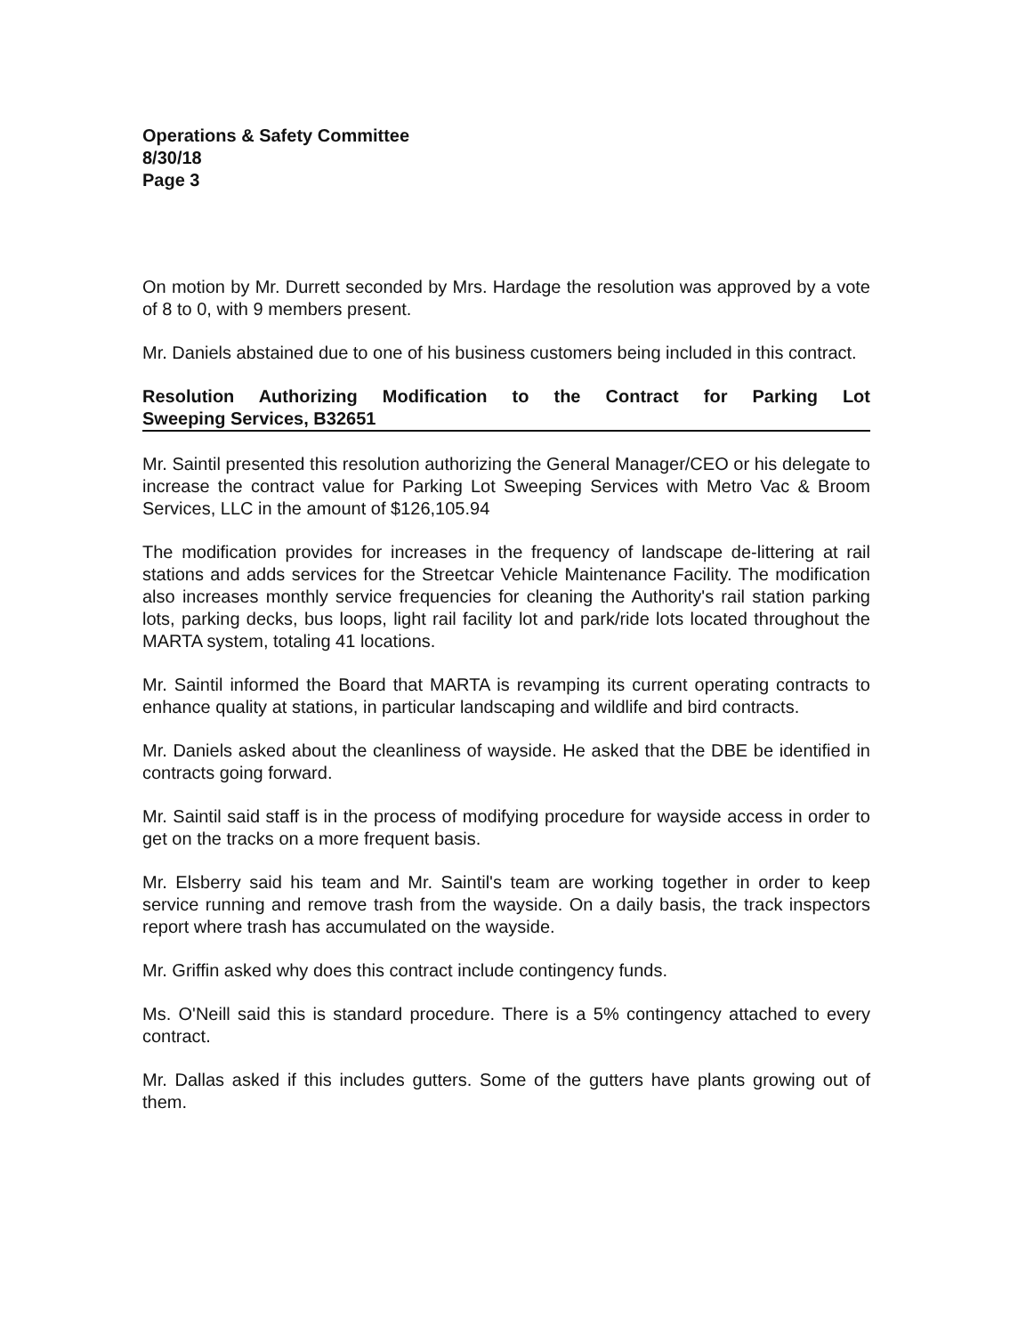Operations & Safety Committee
8/30/18
Page 3
On motion by Mr. Durrett seconded by Mrs. Hardage the resolution was approved by a vote of 8 to 0, with 9 members present.
Mr. Daniels abstained due to one of his business customers being included in this contract.
Resolution Authorizing Modification to the Contract for Parking Lot Sweeping Services, B32651
Mr. Saintil presented this resolution authorizing the General Manager/CEO or his delegate to increase the contract value for Parking Lot Sweeping Services with Metro Vac & Broom Services, LLC in the amount of $126,105.94
The modification provides for increases in the frequency of landscape de-littering at rail stations and adds services for the Streetcar Vehicle Maintenance Facility. The modification also increases monthly service frequencies for cleaning the Authority's rail station parking lots, parking decks, bus loops, light rail facility lot and park/ride lots located throughout the MARTA system, totaling 41 locations.
Mr. Saintil informed the Board that MARTA is revamping its current operating contracts to enhance quality at stations, in particular landscaping and wildlife and bird contracts.
Mr. Daniels asked about the cleanliness of wayside. He asked that the DBE be identified in contracts going forward.
Mr. Saintil said staff is in the process of modifying procedure for wayside access in order to get on the tracks on a more frequent basis.
Mr. Elsberry said his team and Mr. Saintil's team are working together in order to keep service running and remove trash from the wayside. On a daily basis, the track inspectors report where trash has accumulated on the wayside.
Mr. Griffin asked why does this contract include contingency funds.
Ms. O'Neill said this is standard procedure. There is a 5% contingency attached to every contract.
Mr. Dallas asked if this includes gutters. Some of the gutters have plants growing out of them.